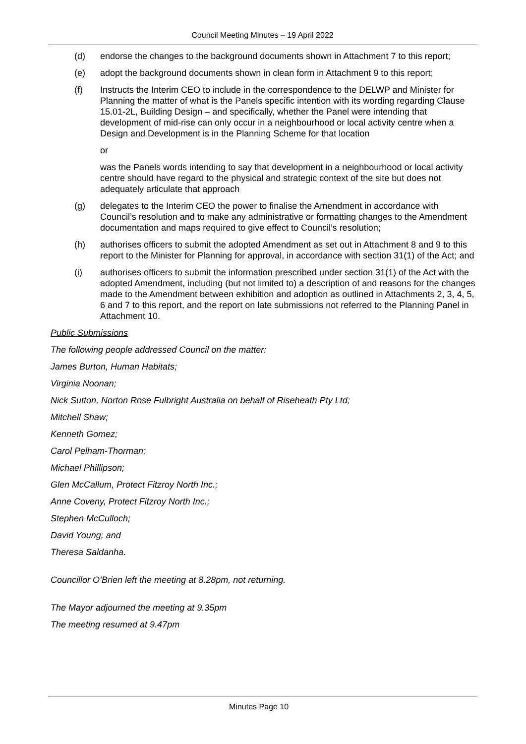Council Meeting Minutes – 19 April 2022
(d) endorse the changes to the background documents shown in Attachment 7 to this report;
(e) adopt the background documents shown in clean form in Attachment 9 to this report;
(f) Instructs the Interim CEO to include in the correspondence to the DELWP and Minister for Planning the matter of what is the Panels specific intention with its wording regarding Clause 15.01-2L, Building Design – and specifically, whether the Panel were intending that development of mid-rise can only occur in a neighbourhood or local activity centre when a Design and Development is in the Planning Scheme for that location
or
was the Panels words intending to say that development in a neighbourhood or local activity centre should have regard to the physical and strategic context of the site but does not adequately articulate that approach
(g) delegates to the Interim CEO the power to finalise the Amendment in accordance with Council’s resolution and to make any administrative or formatting changes to the Amendment documentation and maps required to give effect to Council’s resolution;
(h) authorises officers to submit the adopted Amendment as set out in Attachment 8 and 9 to this report to the Minister for Planning for approval, in accordance with section 31(1) of the Act; and
(i) authorises officers to submit the information prescribed under section 31(1) of the Act with the adopted Amendment, including (but not limited to) a description of and reasons for the changes made to the Amendment between exhibition and adoption as outlined in Attachments 2, 3, 4, 5, 6 and 7 to this report, and the report on late submissions not referred to the Planning Panel in Attachment 10.
Public Submissions
The following people addressed Council on the matter:
James Burton, Human Habitats;
Virginia Noonan;
Nick Sutton, Norton Rose Fulbright Australia on behalf of Riseheath Pty Ltd;
Mitchell Shaw;
Kenneth Gomez;
Carol Pelham-Thorman;
Michael Phillipson;
Glen McCallum, Protect Fitzroy North Inc.;
Anne Coveny, Protect Fitzroy North Inc.;
Stephen McCulloch;
David Young; and
Theresa Saldanha.
Councillor O’Brien left the meeting at 8.28pm, not returning.
The Mayor adjourned the meeting at 9.35pm
The meeting resumed at 9.47pm
Minutes Page 10